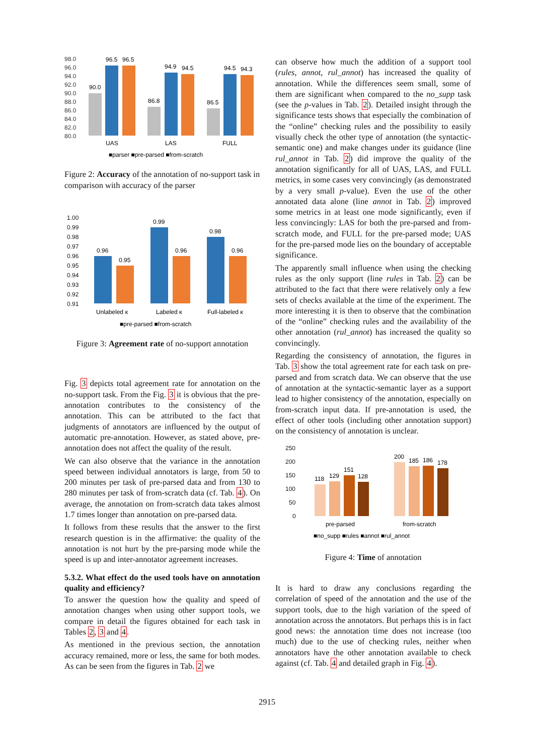98.0
96.0
94.0
92.0
90.0
88.0
86.0
84.0
82.0
80.0
90.0
96.5
96.5
86.8
94.9
94.5
86.5
94.5
94.3
UAS
LAS
FULL
■parser ■pre-parsed ■from-scratch
Figure 2: Accuracy of the annotation of no-support task in comparison with accuracy of the parser
1.00
0.99
0.98
0.97
0.96
0.95
0.94
0.93
0.92
0.91
0.96
0.95
0.99
0.96
0.98
0.96
Unlabeled κ
Labeled κ
Full-labeled κ
■pre-parsed ■from-scratch
Figure 3: Agreement rate of no-support annotation
Fig. 3 depicts total agreement rate for annotation on the no-support task. From the Fig. 3 it is obvious that the pre-annotation contributes to the consistency of the annotation. This can be attributed to the fact that judgments of annotators are influenced by the output of automatic pre-annotation. However, as stated above, pre-annotation does not affect the quality of the result.
We can also observe that the variance in the annotation speed between individual annotators is large, from 50 to 200 minutes per task of pre-parsed data and from 130 to 280 minutes per task of from-scratch data (cf. Tab. 4). On average, the annotation on from-scratch data takes almost 1.7 times longer than annotation on pre-parsed data.
It follows from these results that the answer to the first research question is in the affirmative: the quality of the annotation is not hurt by the pre-parsing mode while the speed is up and inter-annotator agreement increases.
5.3.2. What effect do the used tools have on annotation quality and efficiency?
To answer the question how the quality and speed of annotation changes when using other support tools, we compare in detail the figures obtained for each task in Tables 2, 3 and 4.
As mentioned in the previous section, the annotation accuracy remained, more or less, the same for both modes. As can be seen from the figures in Tab. 2 we
can observe how much the addition of a support tool (rules, annot, rul_annot) has increased the quality of annotation. While the differences seem small, some of them are significant when compared to the no_supp task (see the p-values in Tab. 2). Detailed insight through the significance tests shows that especially the combination of the “online” checking rules and the possibility to easily visually check the other type of annotation (the syntactic-semantic one) and make changes under its guidance (line rul_annot in Tab. 2) did improve the quality of the annotation significantly for all of UAS, LAS, and FULL metrics, in some cases very convincingly (as demonstrated by a very small p-value). Even the use of the other annotated data alone (line annot in Tab. 2) improved some metrics in at least one mode significantly, even if less convincingly: LAS for both the pre-parsed and from-scratch mode, and FULL for the pre-parsed mode; UAS for the pre-parsed mode lies on the boundary of acceptable significance.
The apparently small influence when using the checking rules as the only support (line rules in Tab. 2) can be attributed to the fact that there were relatively only a few sets of checks available at the time of the experiment. The more interesting it is then to observe that the combination of the “online” checking rules and the availability of the other annotation (rul_annot) has increased the quality so convincingly.
Regarding the consistency of annotation, the figures in Tab. 3 show the total agreement rate for each task on pre-parsed and from scratch data. We can observe that the use of annotation at the syntactic-semantic layer as a support lead to higher consistency of the annotation, especially on from-scratch input data. If pre-annotation is used, the effect of other tools (including other annotation support) on the consistency of annotation is unclear.
250
200
150
100
50
0
118
129
151
128
200
185
186
178
pre-parsed
from-scratch
■no_supp ■rules ■annot ■rul_annot
Figure 4: Time of annotation
It is hard to draw any conclusions regarding the correlation of speed of the annotation and the use of the support tools, due to the high variation of the speed of annotation across the annotators. But perhaps this is in fact good news: the annotation time does not increase (too much) due to the use of checking rules, neither when annotators have the other annotation available to check against (cf. Tab. 4 and detailed graph in Fig. 4).
2915